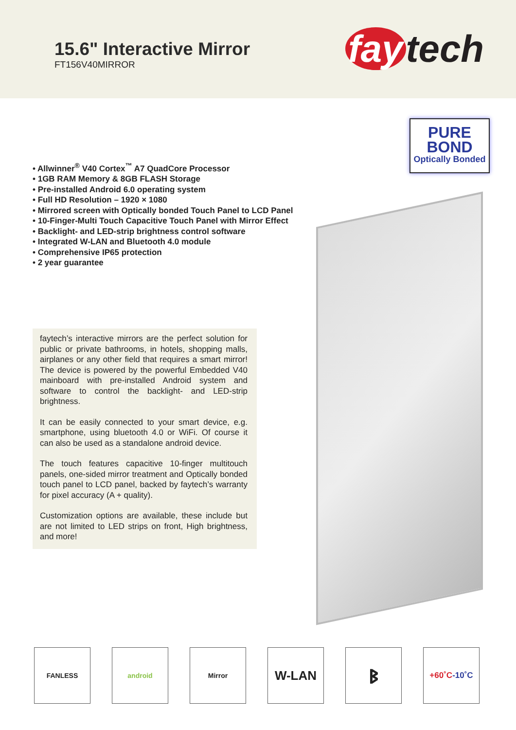15.6" Interactive Mirror
FT156V40MIRROR
fay tech
PURE BOND
Optically Bonded
• Allwinner<sup>®</sup> V40 Cortex<sup>™</sup> A7 QuadCore Processor
• 1GB RAM Memory & 8GB FLASH Storage
• Pre-installed Android 6.0 operating system
• Full HD Resolution – 1920 × 1080
• Mirrored screen with Optically bonded Touch Panel to LCD Panel
• 10-Finger-Multi Touch Capacitive Touch Panel with Mirror Effect
• Backlight- and LED-strip brightness control software
• Integrated W-LAN and Bluetooth 4.0 module
• Comprehensive IP65 protection
• 2 year guarantee
faytech’s interactive mirrors are the perfect solution for public or private bathrooms, in hotels, shopping malls, airplanes or any other field that requires a smart mirror! The device is powered by the powerful Embedded V40 mainboard with pre-installed Android system and software to control the backlight- and LED-strip brightness.
It can be easily connected to your smart device, e.g. smartphone, using bluetooth 4.0 or WiFi. Of course it can also be used as a standalone android device.
The touch features capacitive 10-finger multitouch panels, one-sided mirror treatment and Optically bonded touch panel to LCD panel, backed by faytech’s warranty for pixel accuracy (A + quality).
Customization options are available, these include but are not limited to LED strips on front, High brightness, and more!
FANLESS android Mirror
W-LAN
ᛒ
+60˚C
-10˚C